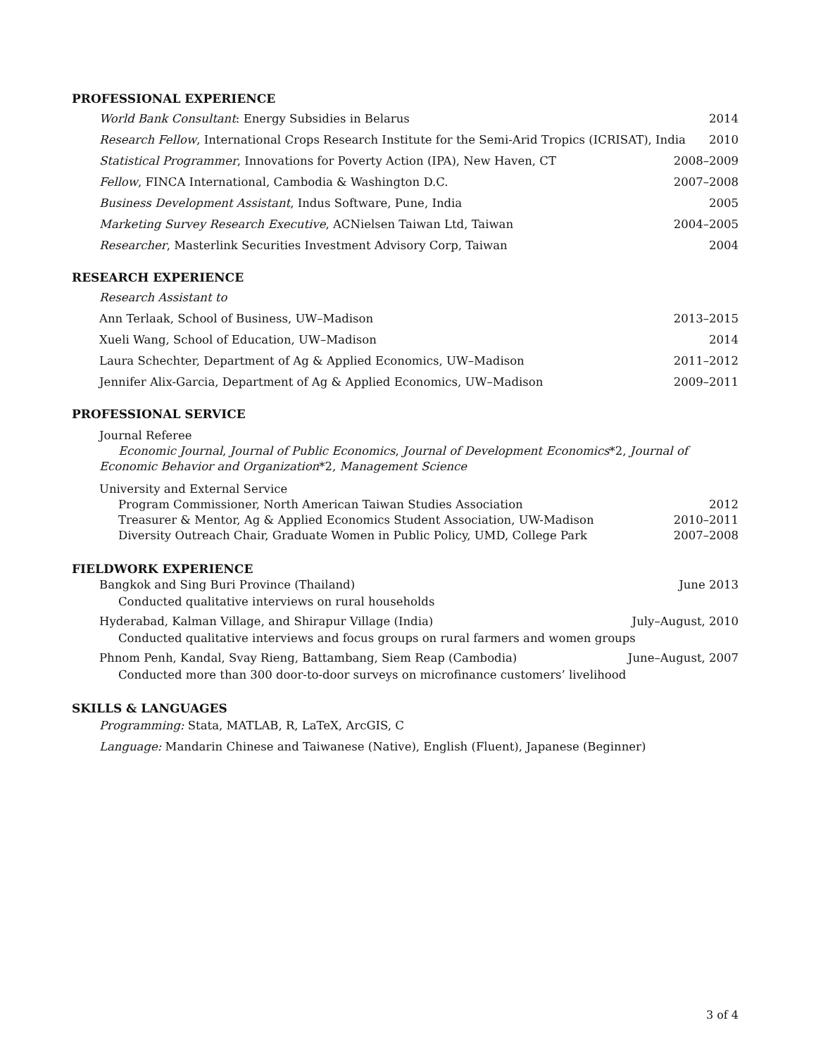PROFESSIONAL EXPERIENCE
World Bank Consultant: Energy Subsidies in Belarus 2014
Research Fellow, International Crops Research Institute for the Semi-Arid Tropics (ICRISAT), India 2010
Statistical Programmer, Innovations for Poverty Action (IPA), New Haven, CT 2008–2009
Fellow, FINCA International, Cambodia & Washington D.C. 2007–2008
Business Development Assistant, Indus Software, Pune, India 2005
Marketing Survey Research Executive, ACNielsen Taiwan Ltd, Taiwan 2004–2005
Researcher, Masterlink Securities Investment Advisory Corp, Taiwan 2004
RESEARCH EXPERIENCE
Research Assistant to
Ann Terlaak, School of Business, UW–Madison 2013–2015
Xueli Wang, School of Education, UW–Madison 2014
Laura Schechter, Department of Ag & Applied Economics, UW–Madison 2011–2012
Jennifer Alix-Garcia, Department of Ag & Applied Economics, UW–Madison 2009–2011
PROFESSIONAL SERVICE
Journal Referee
Economic Journal, Journal of Public Economics, Journal of Development Economics*2, Journal of Economic Behavior and Organization*2, Management Science
University and External Service
Program Commissioner, North American Taiwan Studies Association 2012
Treasurer & Mentor, Ag & Applied Economics Student Association, UW-Madison 2010–2011
Diversity Outreach Chair, Graduate Women in Public Policy, UMD, College Park 2007–2008
FIELDWORK EXPERIENCE
Bangkok and Sing Buri Province (Thailand) June 2013
Conducted qualitative interviews on rural households
Hyderabad, Kalman Village, and Shirapur Village (India) July–August, 2010
Conducted qualitative interviews and focus groups on rural farmers and women groups
Phnom Penh, Kandal, Svay Rieng, Battambang, Siem Reap (Cambodia) June–August, 2007
Conducted more than 300 door-to-door surveys on microfinance customers’ livelihood
SKILLS & LANGUAGES
Programming: Stata, MATLAB, R, LaTeX, ArcGIS, C
Language: Mandarin Chinese and Taiwanese (Native), English (Fluent), Japanese (Beginner)
3 of 4